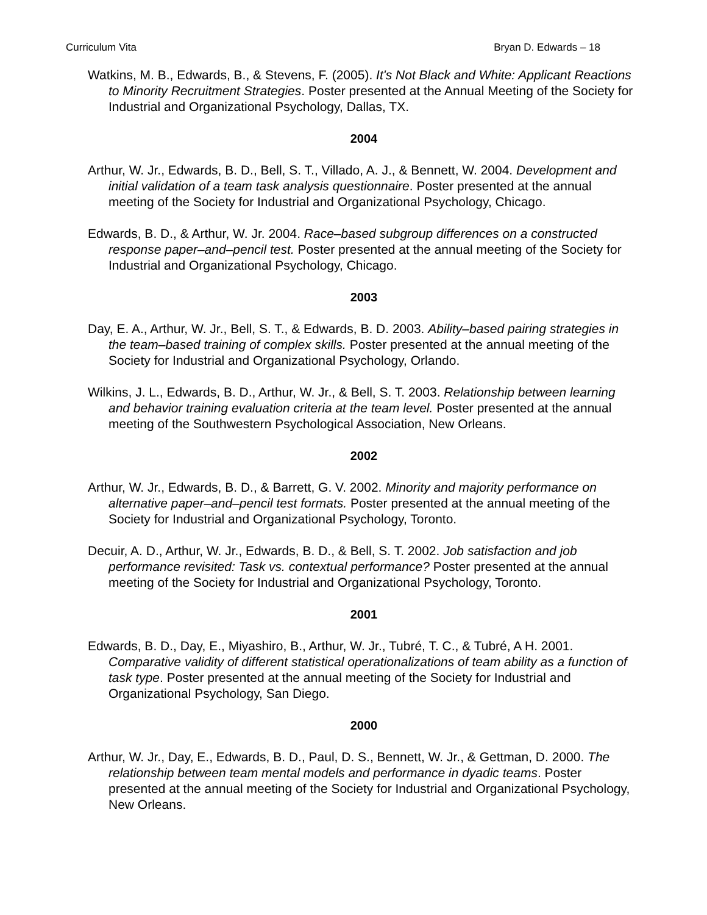Curriculum Vita Bryan D. Edwards – 18
Watkins, M. B., Edwards, B., & Stevens, F. (2005). It's Not Black and White: Applicant Reactions to Minority Recruitment Strategies. Poster presented at the Annual Meeting of the Society for Industrial and Organizational Psychology, Dallas, TX.
2004
Arthur, W. Jr., Edwards, B. D., Bell, S. T., Villado, A. J., & Bennett, W. 2004. Development and initial validation of a team task analysis questionnaire. Poster presented at the annual meeting of the Society for Industrial and Organizational Psychology, Chicago.
Edwards, B. D., & Arthur, W. Jr. 2004. Race–based subgroup differences on a constructed response paper–and–pencil test. Poster presented at the annual meeting of the Society for Industrial and Organizational Psychology, Chicago.
2003
Day, E. A., Arthur, W. Jr., Bell, S. T., & Edwards, B. D. 2003. Ability–based pairing strategies in the team–based training of complex skills. Poster presented at the annual meeting of the Society for Industrial and Organizational Psychology, Orlando.
Wilkins, J. L., Edwards, B. D., Arthur, W. Jr., & Bell, S. T. 2003. Relationship between learning and behavior training evaluation criteria at the team level. Poster presented at the annual meeting of the Southwestern Psychological Association, New Orleans.
2002
Arthur, W. Jr., Edwards, B. D., & Barrett, G. V. 2002. Minority and majority performance on alternative paper–and–pencil test formats. Poster presented at the annual meeting of the Society for Industrial and Organizational Psychology, Toronto.
Decuir, A. D., Arthur, W. Jr., Edwards, B. D., & Bell, S. T. 2002. Job satisfaction and job performance revisited: Task vs. contextual performance? Poster presented at the annual meeting of the Society for Industrial and Organizational Psychology, Toronto.
2001
Edwards, B. D., Day, E., Miyashiro, B., Arthur, W. Jr., Tubré, T. C., & Tubré, A H. 2001. Comparative validity of different statistical operationalizations of team ability as a function of task type. Poster presented at the annual meeting of the Society for Industrial and Organizational Psychology, San Diego.
2000
Arthur, W. Jr., Day, E., Edwards, B. D., Paul, D. S., Bennett, W. Jr., & Gettman, D. 2000. The relationship between team mental models and performance in dyadic teams. Poster presented at the annual meeting of the Society for Industrial and Organizational Psychology, New Orleans.